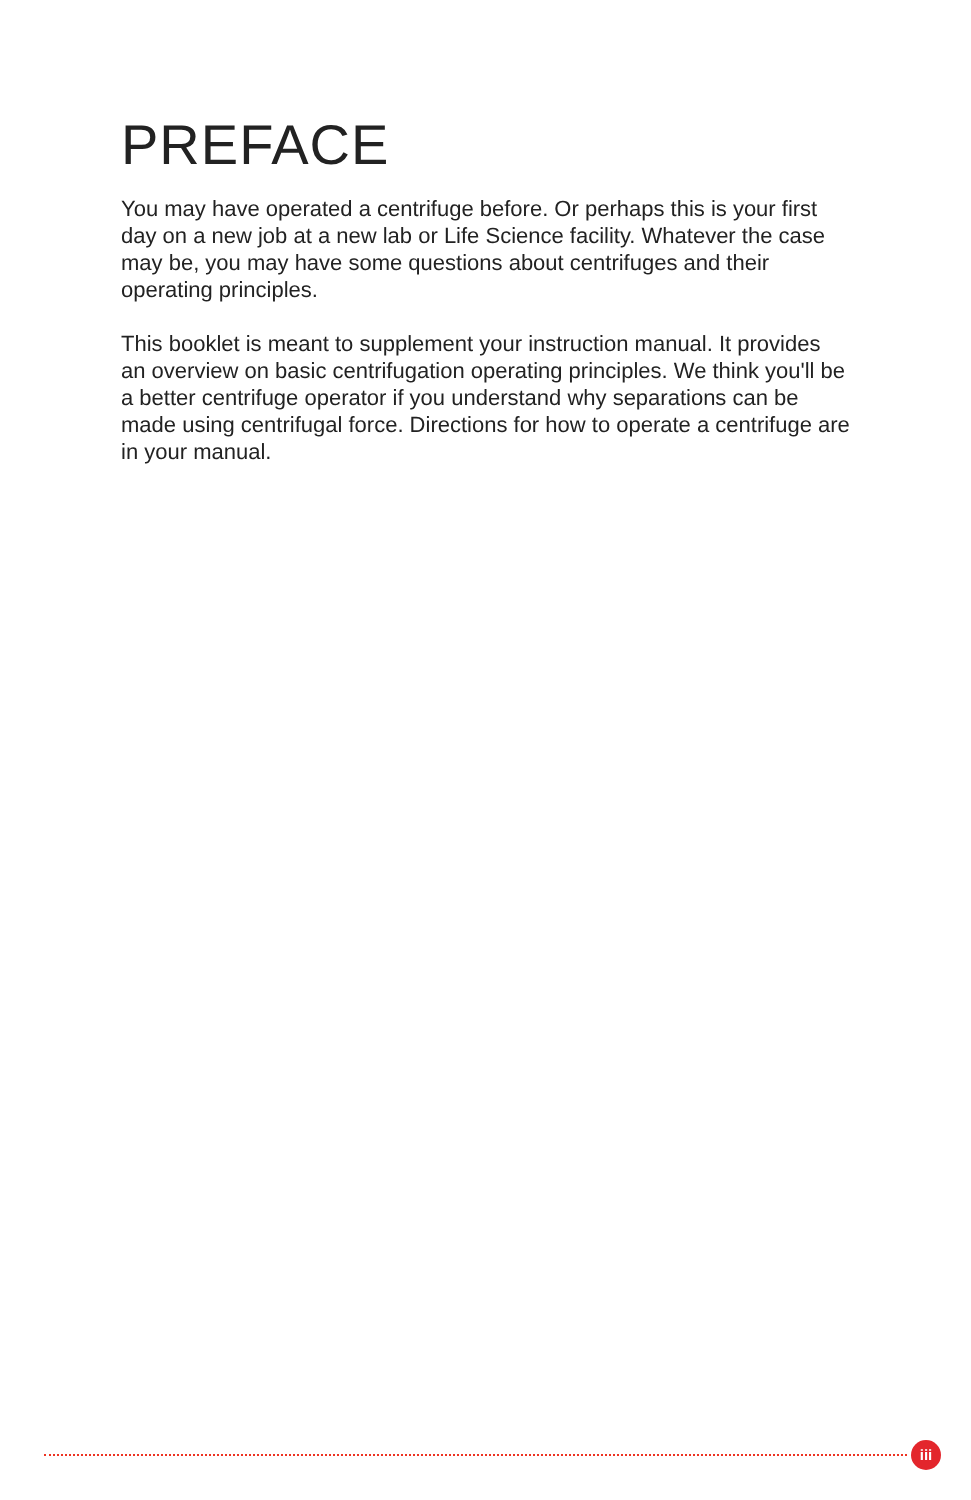PREFACE
You may have operated a centrifuge before. Or perhaps this is your first day on a new job at a new lab or Life Science facility. Whatever the case may be, you may have some questions about centrifuges and their operating principles.
This booklet is meant to supplement your instruction manual. It provides an overview on basic centrifugation operating principles. We think you'll be a better centrifuge operator if you understand why separations can be made using centrifugal force. Directions for how to operate a centrifuge are in your manual.
iii